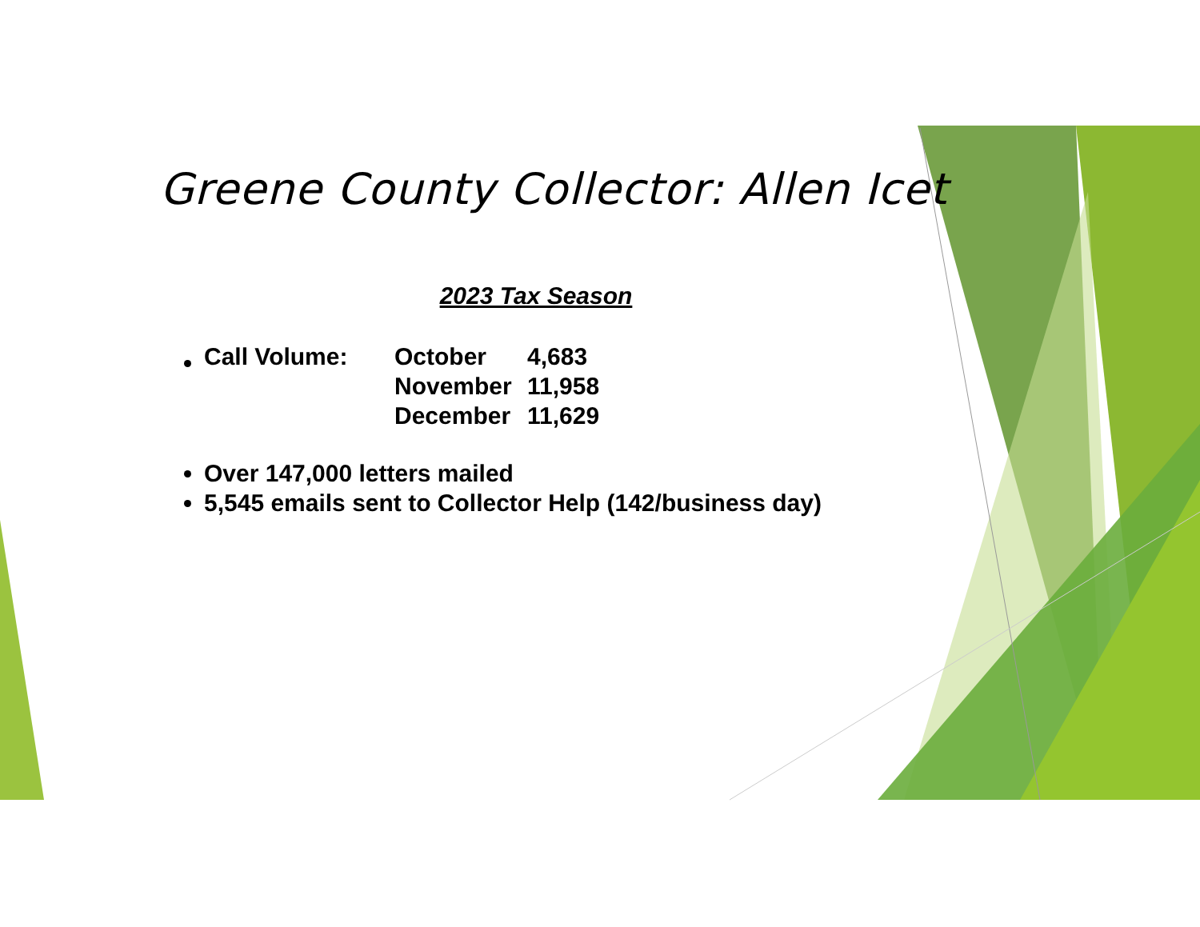Greene County Collector: Allen Icet
2023 Tax Season
| Call Volume: | October | 4,683 |
| | November | 11,958 |
| | December | 11,629 |
Over 147,000 letters mailed
5,545 emails sent to Collector Help (142/business day)